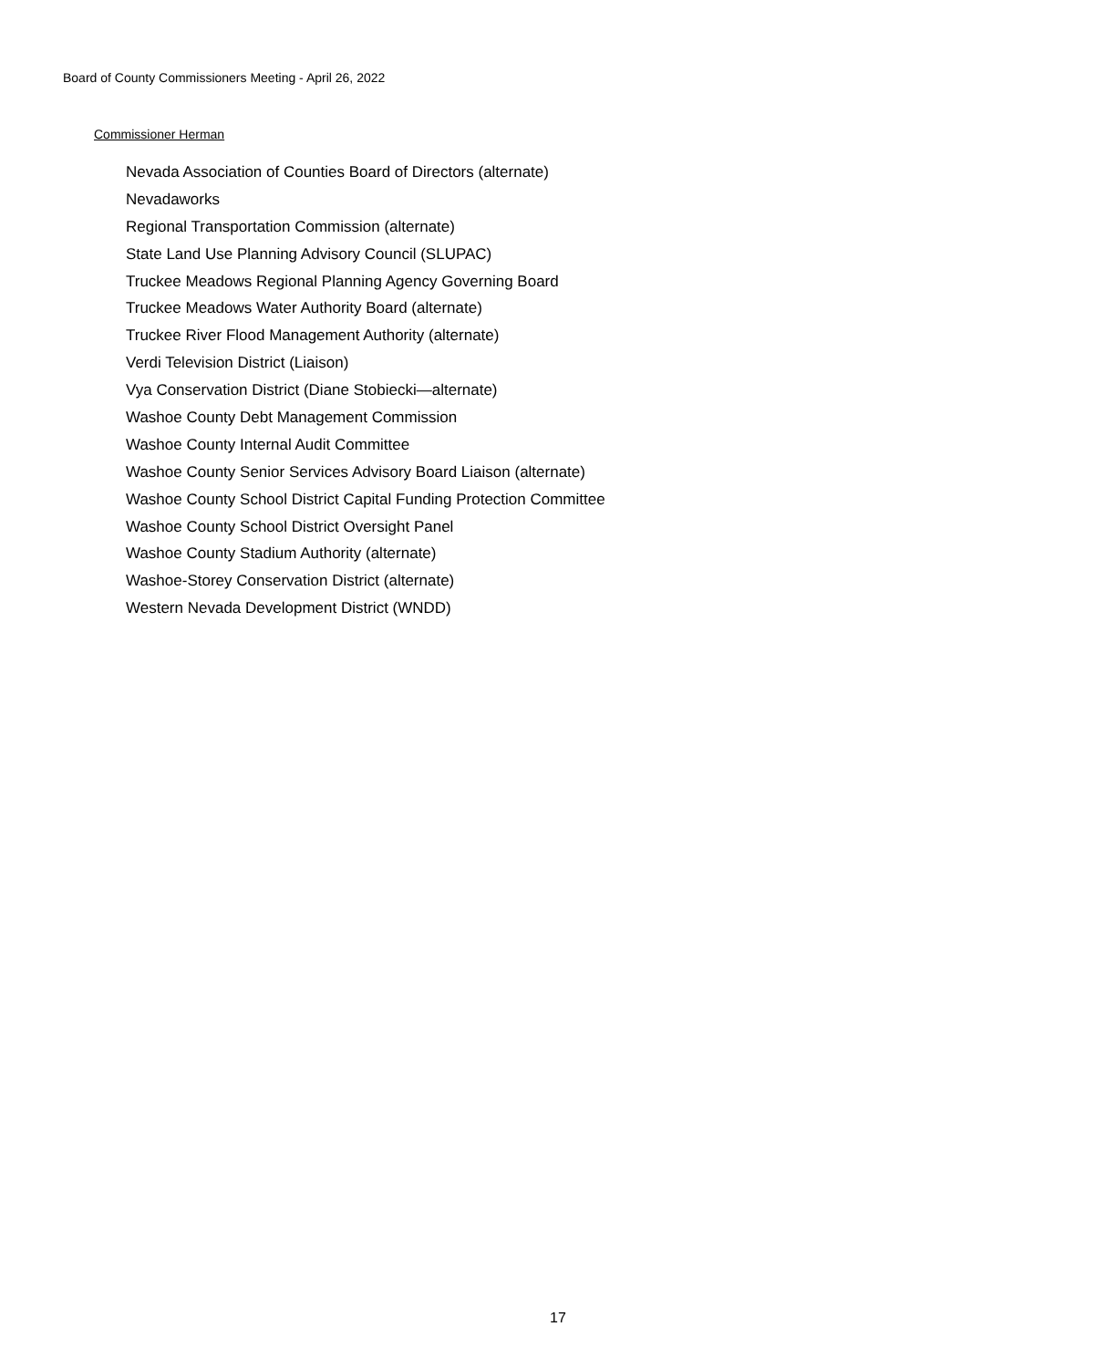Board of County Commissioners Meeting - April 26, 2022
Commissioner Herman
Nevada Association of Counties Board of Directors (alternate)
Nevadaworks
Regional Transportation Commission (alternate)
State Land Use Planning Advisory Council (SLUPAC)
Truckee Meadows Regional Planning Agency Governing Board
Truckee Meadows Water Authority Board (alternate)
Truckee River Flood Management Authority (alternate)
Verdi Television District (Liaison)
Vya Conservation District (Diane Stobiecki—alternate)
Washoe County Debt Management Commission
Washoe County Internal Audit Committee
Washoe County Senior Services Advisory Board Liaison (alternate)
Washoe County School District Capital Funding Protection Committee
Washoe County School District Oversight Panel
Washoe County Stadium Authority (alternate)
Washoe-Storey Conservation District (alternate)
Western Nevada Development District (WNDD)
17